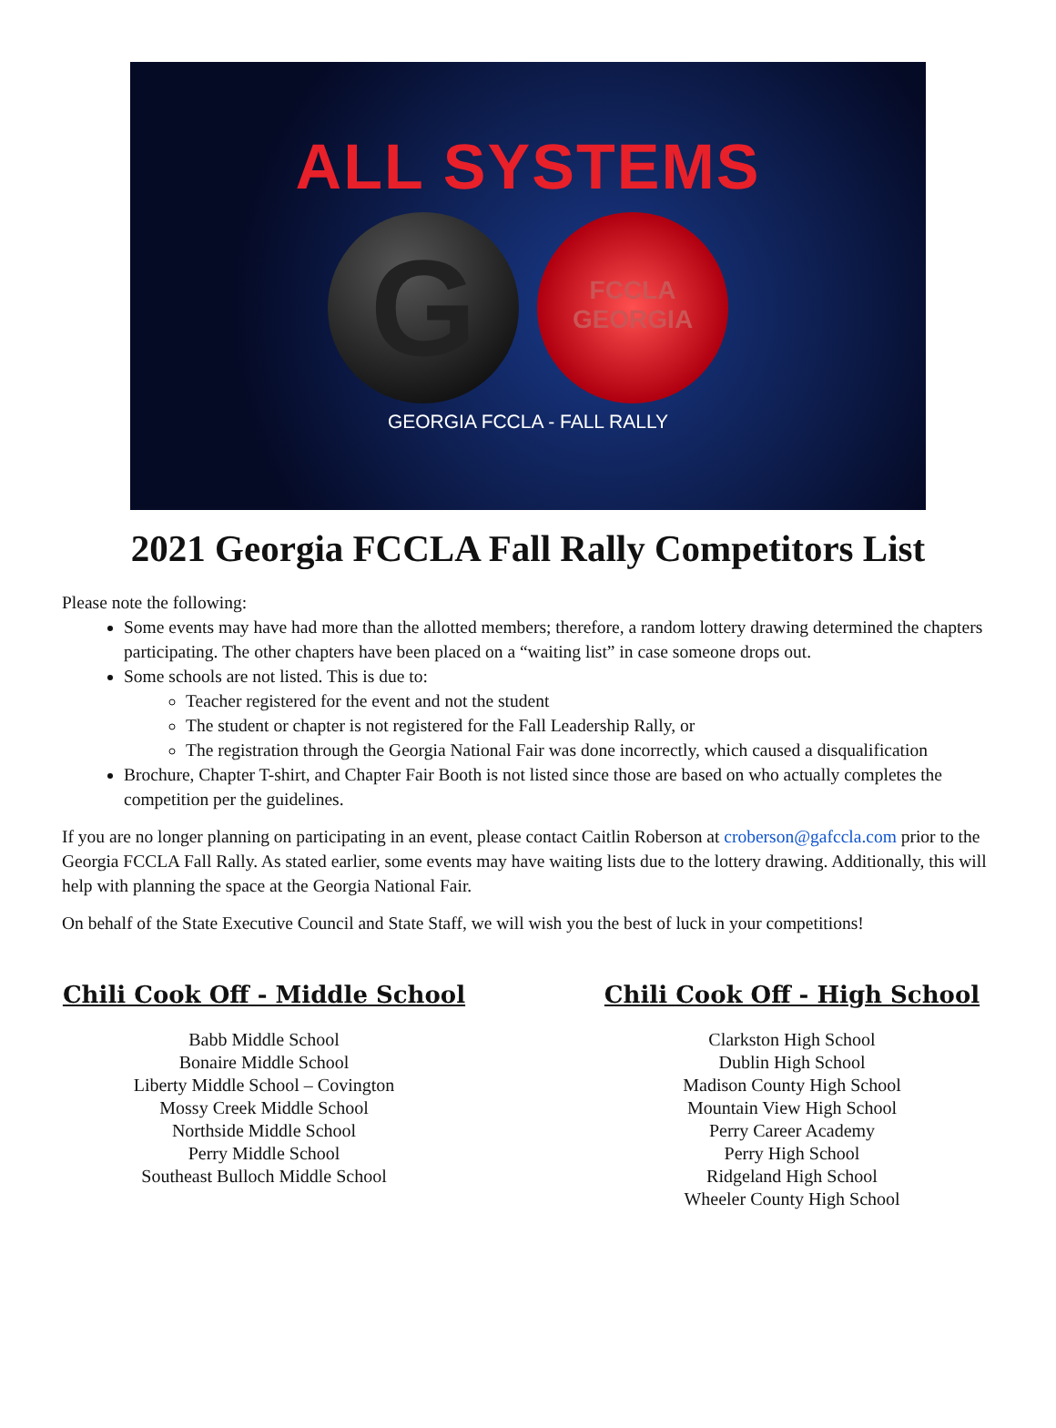ALL SYSTEMS
G
FCCLA
GEORGIA
GEORGIA FCCLA - FALL RALLY
2021 Georgia FCCLA Fall Rally Competitors List
Please note the following:
Some events may have had more than the allotted members; therefore, a random lottery drawing determined the chapters participating. The other chapters have been placed on a “waiting list” in case someone drops out.
Some schools are not listed. This is due to:
Teacher registered for the event and not the student
The student or chapter is not registered for the Fall Leadership Rally, or
The registration through the Georgia National Fair was done incorrectly, which caused a disqualification
Brochure, Chapter T-shirt, and Chapter Fair Booth is not listed since those are based on who actually completes the competition per the guidelines.
If you are no longer planning on participating in an event, please contact Caitlin Roberson at croberson@gafccla.com prior to the Georgia FCCLA Fall Rally. As stated earlier, some events may have waiting lists due to the lottery drawing. Additionally, this will help with planning the space at the Georgia National Fair.
On behalf of the State Executive Council and State Staff, we will wish you the best of luck in your competitions!
Chili Cook Off - Middle School
Babb Middle School
Bonaire Middle School
Liberty Middle School – Covington
Mossy Creek Middle School
Northside Middle School
Perry Middle School
Southeast Bulloch Middle School
Chili Cook Off - High School
Clarkston High School
Dublin High School
Madison County High School
Mountain View High School
Perry Career Academy
Perry High School
Ridgeland High School
Wheeler County High School